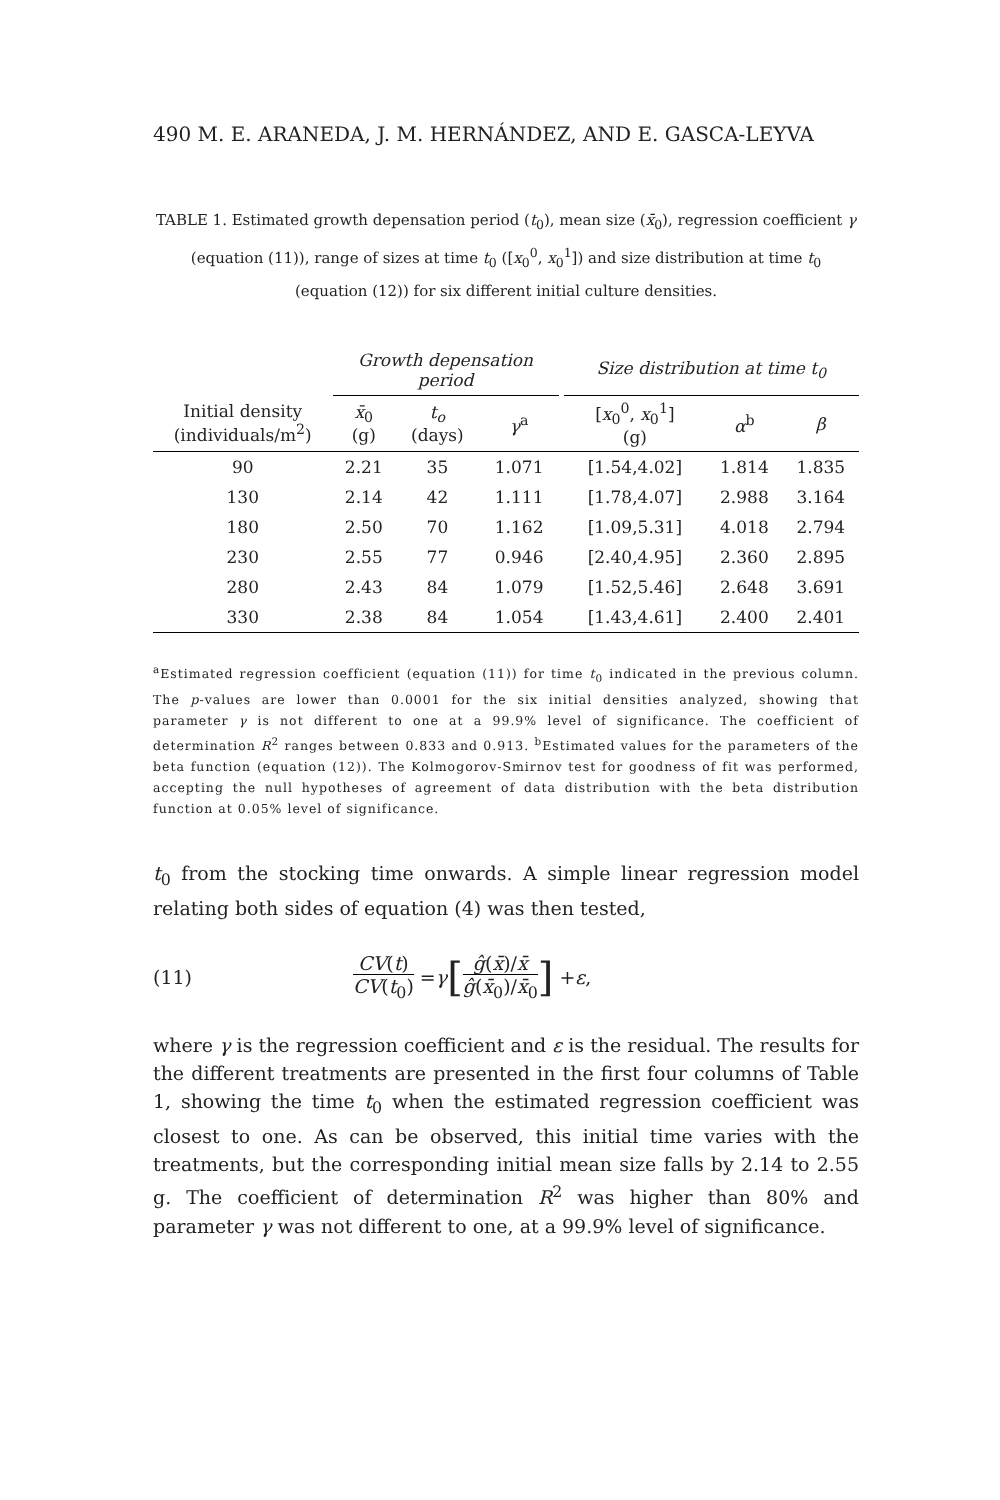490 M. E. ARANEDA, J. M. HERNÁNDEZ, AND E. GASCA-LEYVA
TABLE 1. Estimated growth depensation period (t<sub>0</sub>), mean size (x̄<sub>0</sub>), regression coefficient γ (equation (11)), range of sizes at time t<sub>0</sub> ([x<sub>0</sub><sup>0</sup>, x<sub>0</sub><sup>1</sup>]) and size distribution at time t<sub>0</sub> (equation (12)) for six different initial culture densities.
| | Growth depensation period | | | | Size distribution at time t<sub>0</sub> | | |
| Initial density (individuals/m<sup>2</sup>) | x̄<sub>0</sub> (g) | t<sub>o</sub> (days) | γ<sup>a</sup> | | [ x<sub>0</sub><sup>0</sup>, x<sub>0</sub><sup>1</sup>] (g) | α<sup>b</sup> | β |
| 90 | 2.21 | 35 | 1.071 | | [1.54,4.02] | 1.814 | 1.835 |
| 130 | 2.14 | 42 | 1.111 | | [1.78,4.07] | 2.988 | 3.164 |
| 180 | 2.50 | 70 | 1.162 | | [1.09,5.31] | 4.018 | 2.794 |
| 230 | 2.55 | 77 | 0.946 | | [2.40,4.95] | 2.360 | 2.895 |
| 280 | 2.43 | 84 | 1.079 | | [1.52,5.46] | 2.648 | 3.691 |
| 330 | 2.38 | 84 | 1.054 | | [1.43,4.61] | 2.400 | 2.401 |
<sup>a</sup> Estimated regression coefficient (equation (11)) for time t<sub>0</sub> indicated in the previous column. The p-values are lower than 0.0001 for the six initial densities analyzed, showing that parameter γ is not different to one at a 99.9% level of significance. The coefficient of determination R<sup>2</sup> ranges between 0.833 and 0.913. <sup>b</sup>Estimated values for the parameters of the beta function (equation (12)). The Kolmogorov-Smirnov test for goodness of fit was performed, accepting the null hypotheses of agreement of data distribution with the beta distribution function at 0.05% level of significance.
t<sub>0</sub> from the stocking time onwards. A simple linear regression model relating both sides of equation (4) was then tested,
(11) CV(t) CV(t<sub>0</sub>) = γ [ĝ(x̄)/x̄ ĝ(x̄<sub>0</sub>)/x̄<sub>0</sub>] + ε,
where γ is the regression coefficient and ε is the residual. The results for the different treatments are presented in the first four columns of Table 1, showing the time t<sub>0</sub> when the estimated regression coefficient was closest to one. As can be observed, this initial time varies with the treatments, but the corresponding initial mean size falls by 2.14 to 2.55 g. The coefficient of determination R<sup>2</sup> was higher than 80% and parameter γ was not different to one, at a 99.9% level of significance.